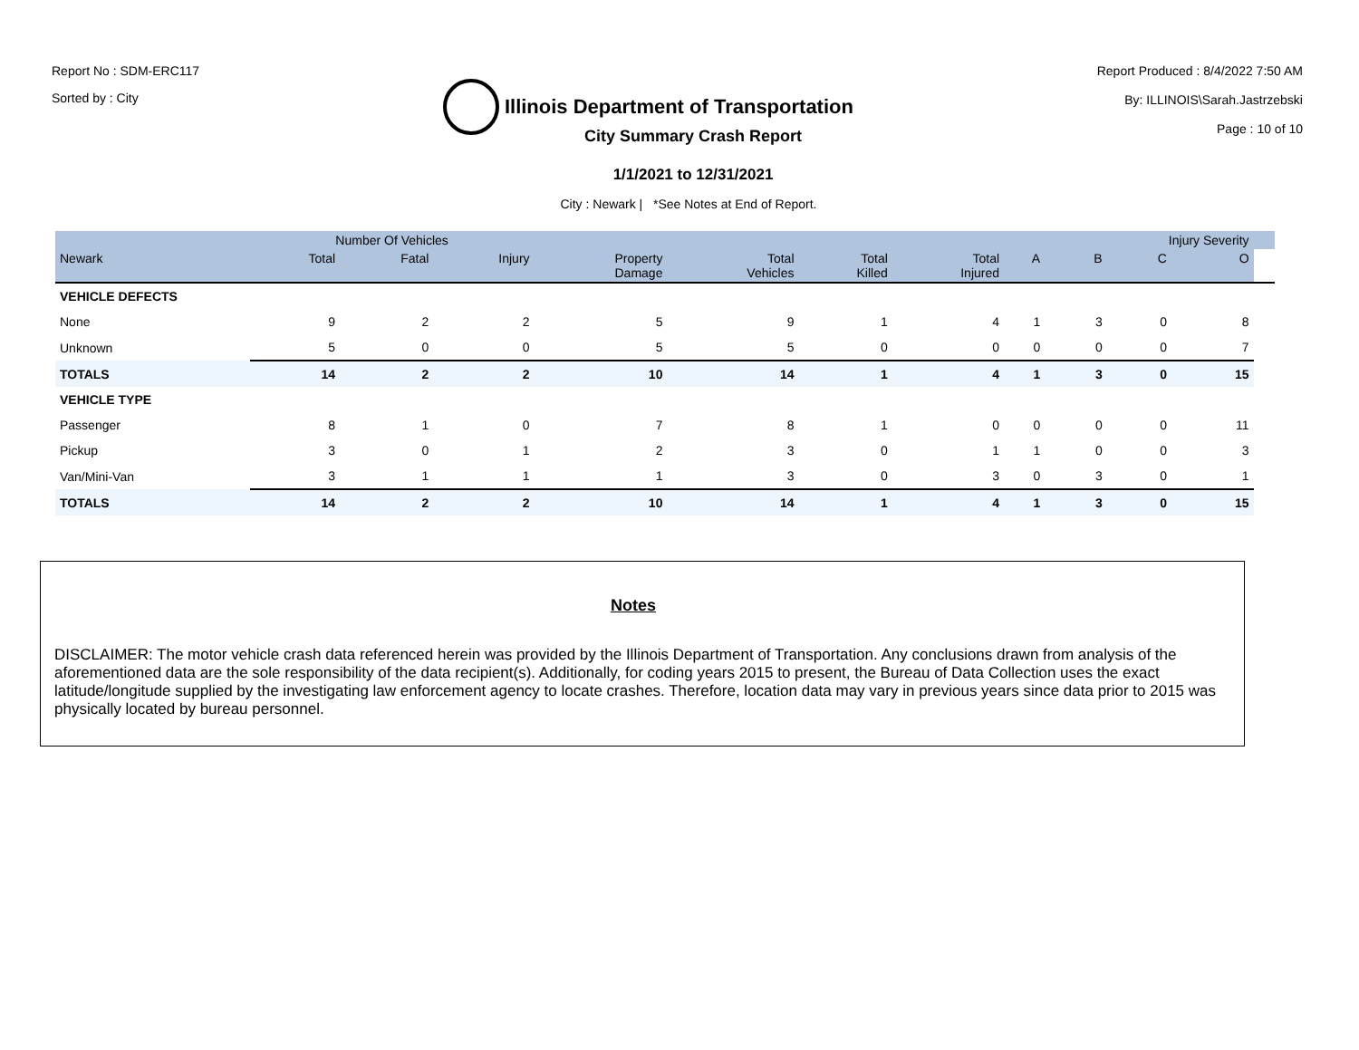Report No : SDM-ERC117
Sorted by : City
Illinois Department of Transportation
Report Produced : 8/4/2022 7:50 AM
By: ILLINOIS\Sarah.Jastrzebski
Page : 10 of 10
City Summary Crash Report
1/1/2021 to 12/31/2021
City : Newark | *See Notes at End of Report.
| | Number Of Vehicles | | | | | | | | Injury Severity | | | |
| --- | --- | --- | --- | --- | --- | --- | --- | --- | --- | --- | --- | --- |
| Newark | Total | Fatal | Injury | Property Damage | Total Vehicles | Total Killed | Total Injured | A | B | C | O | |
| VEHICLE DEFECTS | | | | | | | | | | | | |
| None | 9 | 2 | 2 | 5 | 9 | 1 | 4 | 1 | 3 | 0 | 8 | |
| Unknown | 5 | 0 | 0 | 5 | 5 | 0 | 0 | 0 | 0 | 0 | 7 | |
| TOTALS | 14 | 2 | 2 | 10 | 14 | 1 | 4 | 1 | 3 | 0 | 15 | |
| VEHICLE TYPE | | | | | | | | | | | | |
| Passenger | 8 | 1 | 0 | 7 | 8 | 1 | 0 | 0 | 0 | 0 | 11 | |
| Pickup | 3 | 0 | 1 | 2 | 3 | 0 | 1 | 1 | 0 | 0 | 3 | |
| Van/Mini-Van | 3 | 1 | 1 | 1 | 3 | 0 | 3 | 0 | 3 | 0 | 1 | |
| TOTALS | 14 | 2 | 2 | 10 | 14 | 1 | 4 | 1 | 3 | 0 | 15 | |
Notes
DISCLAIMER: The motor vehicle crash data referenced herein was provided by the Illinois Department of Transportation. Any conclusions drawn from analysis of the aforementioned data are the sole responsibility of the data recipient(s). Additionally, for coding years 2015 to present, the Bureau of Data Collection uses the exact latitude/longitude supplied by the investigating law enforcement agency to locate crashes. Therefore, location data may vary in previous years since data prior to 2015 was physically located by bureau personnel.